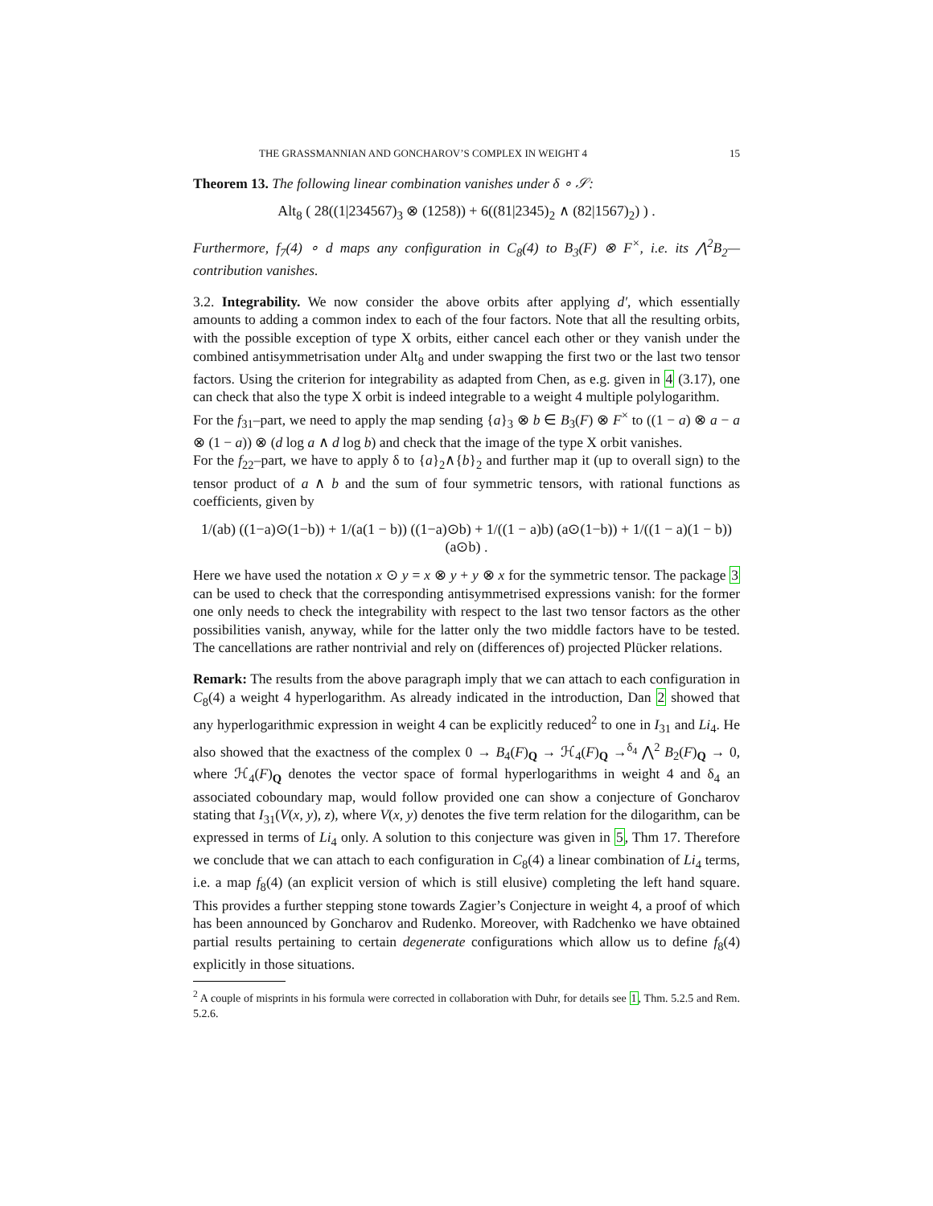THE GRASSMANNIAN AND GONCHAROV’S COMPLEX IN WEIGHT 4 15
Theorem 13. The following linear combination vanishes under δ ∘ 𝒮:
Alt<sub>8</sub> ( 28((1|234567)<sub>3</sub> ⊗ (1258)) + 6((81|2345)<sub>2</sub> ∧ (82|1567)<sub>2</sub>) ) .
Furthermore, f<sub>7</sub>(4) ∘ d maps any configuration in C<sub>8</sub>(4) to B<sub>3</sub>(F) ⊗ F<sup>×</sup>, i.e. its ⋀<sup>2</sup>B<sub>2</sub>—contribution vanishes.
3.2. Integrability. We now consider the above orbits after applying d′, which essentially amounts to adding a common index to each of the four factors. Note that all the resulting orbits, with the possible exception of type X orbits, either cancel each other or they vanish under the combined antisymmetrisation under Alt<sub>8</sub> and under swapping the first two or the last two tensor factors. Using the criterion for integrability as adapted from Chen, as e.g. given in 4 (3.17), one can check that also the type X orbit is indeed integrable to a weight 4 multiple polylogarithm.
For the f<sub>31</sub>–part, we need to apply the map sending {a}<sub>3</sub> ⊗ b ∈ B<sub>3</sub>(F) ⊗ F<sup>×</sup> to ((1 − a) ⊗ a − a ⊗ (1 − a)) ⊗ (d log a ∧ d log b) and check that the image of the type X orbit vanishes.
For the f<sub>22</sub>–part, we have to apply δ to {a}<sub>2</sub>∧{b}<sub>2</sub> and further map it (up to overall sign) to the tensor product of a ∧ b and the sum of four symmetric tensors, with rational functions as coefficients, given by
1/(ab) ((1−a)⊙(1−b)) + 1/(a(1 − b)) ((1−a)⊙b) + 1/((1 − a)b) (a⊙(1−b)) + 1/((1 − a)(1 − b)) (a⊙b) .
Here we have used the notation x ⊙ y = x ⊗ y + y ⊗ x for the symmetric tensor. The package 3 can be used to check that the corresponding antisymmetrised expressions vanish: for the former one only needs to check the integrability with respect to the last two tensor factors as the other possibilities vanish, anyway, while for the latter only the two middle factors have to be tested. The cancellations are rather nontrivial and rely on (differences of) projected Plücker relations.
Remark: The results from the above paragraph imply that we can attach to each configuration in C<sub>8</sub>(4) a weight 4 hyperlogarithm. As already indicated in the introduction, Dan 2 showed that any hyperlogarithmic expression in weight 4 can be explicitly reduced<sup>2</sup> to one in I<sub>31</sub> and Li<sub>4</sub>. He also showed that the exactness of the complex 0 → B<sub>4</sub>(F)<sub>Q</sub> → ℋ<sub>4</sub>(F)<sub>Q</sub> →<sup>δ<sub>4</sub></sup> ⋀<sup>2</sup> B<sub>2</sub>(F)<sub>Q</sub> → 0, where ℋ<sub>4</sub>(F)<sub>Q</sub> denotes the vector space of formal hyperlogarithms in weight 4 and δ<sub>4</sub> an associated coboundary map, would follow provided one can show a conjecture of Goncharov stating that I<sub>31</sub>(V(x, y), z), where V(x, y) denotes the five term relation for the dilogarithm, can be expressed in terms of Li<sub>4</sub> only. A solution to this conjecture was given in 5, Thm 17. Therefore we conclude that we can attach to each configuration in C<sub>8</sub>(4) a linear combination of Li<sub>4</sub> terms, i.e. a map f<sub>8</sub>(4) (an explicit version of which is still elusive) completing the left hand square. This provides a further stepping stone towards Zagier’s Conjecture in weight 4, a proof of which has been announced by Goncharov and Rudenko. Moreover, with Radchenko we have obtained partial results pertaining to certain degenerate configurations which allow us to define f<sub>8</sub>(4) explicitly in those situations.
<sup>2</sup> A couple of misprints in his formula were corrected in collaboration with Duhr, for details see 1, Thm. 5.2.5 and Rem. 5.2.6.